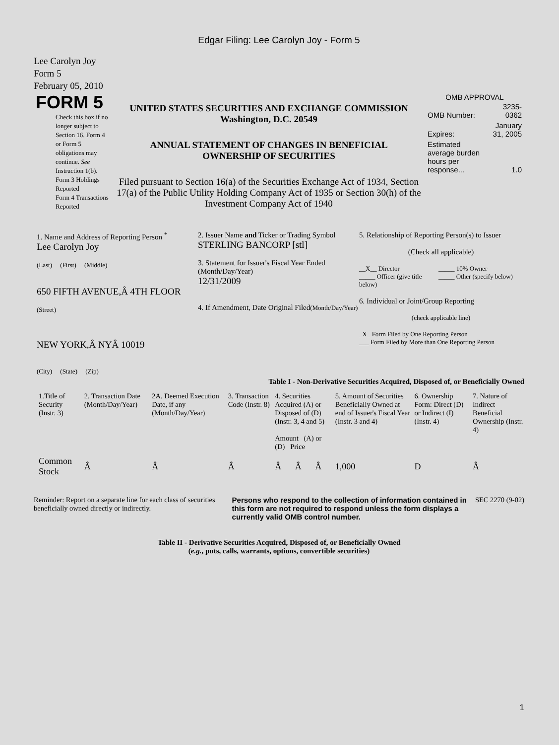Edgar Filing: Lee Carolyn Joy - Form 5
Lee Carolyn Joy
Form 5
February 05, 2010
FORM 5
Check this box if no longer subject to Section 16. Form 4 or Form 5 obligations may continue. See Instruction 1(b).
Form 3 Holdings Reported
Form 4 Transactions Reported
UNITED STATES SECURITIES AND EXCHANGE COMMISSION
Washington, D.C. 20549
ANNUAL STATEMENT OF CHANGES IN BENEFICIAL
OWNERSHIP OF SECURITIES
Filed pursuant to Section 16(a) of the Securities Exchange Act of 1934, Section 17(a) of the Public Utility Holding Company Act of 1935 or Section 30(h) of the Investment Company Act of 1940
OMB APPROVAL
| OMB Number: | 3235-0362 |
| Expires: | January 31, 2005 |
| Estimated average burden hours per response... | 1.0 |
1. Name and Address of Reporting Person <sup>*</sup>
Lee Carolyn Joy
(Last) (First) (Middle)
650 FIFTH AVENUE,Â 4TH FLOOR
(Street)
NEW YORK,Â NYÂ 10019
(City) (State) (Zip)
2. Issuer Name and Ticker or Trading Symbol
STERLING BANCORP [stl]
3. Statement for Issuer's Fiscal Year Ended (Month/Day/Year)
12/31/2009
4. If Amendment, Date Original Filed(Month/Day/Year)
5. Relationship of Reporting Person(s) to Issuer
(Check all applicable)
__X__ Director
_____ Officer (give title below)
_____ 10% Owner
_____ Other (specify below)
6. Individual or Joint/Group Reporting
(check applicable line)
_X_ Form Filed by One Reporting Person
___ Form Filed by More than One Reporting Person
Table I - Non-Derivative Securities Acquired, Disposed of, or Beneficially Owned
| 1.Title of Security (Instr. 3) | 2. Transaction Date (Month/Day/Year) | 2A. Deemed Execution Date, if any (Month/Day/Year) | 3. Transaction Code (Instr. 8) | 4. Securities Acquired (A) or Disposed of (D) (Instr. 3, 4 and 5) Amount (A) or (D) Price | | | 5. Amount of Securities Beneficially Owned at end of Issuer's Fiscal Year (Instr. 3 and 4) | 6. Ownership Form: Direct (D) or Indirect (I) (Instr. 4) | 7. Nature of Indirect Beneficial Ownership (Instr. 4) |
| --- | --- | --- | --- | --- | --- | --- | --- | --- | --- |
| Common Stock | Â | Â | Â | Â | Â | Â | 1,000 | D | Â |
Reminder: Report on a separate line for each class of securities beneficially owned directly or indirectly.
Persons who respond to the collection of information contained in this form are not required to respond unless the form displays a currently valid OMB control number.
SEC 2270 (9-02)
Table II - Derivative Securities Acquired, Disposed of, or Beneficially Owned
(e.g., puts, calls, warrants, options, convertible securities)
1